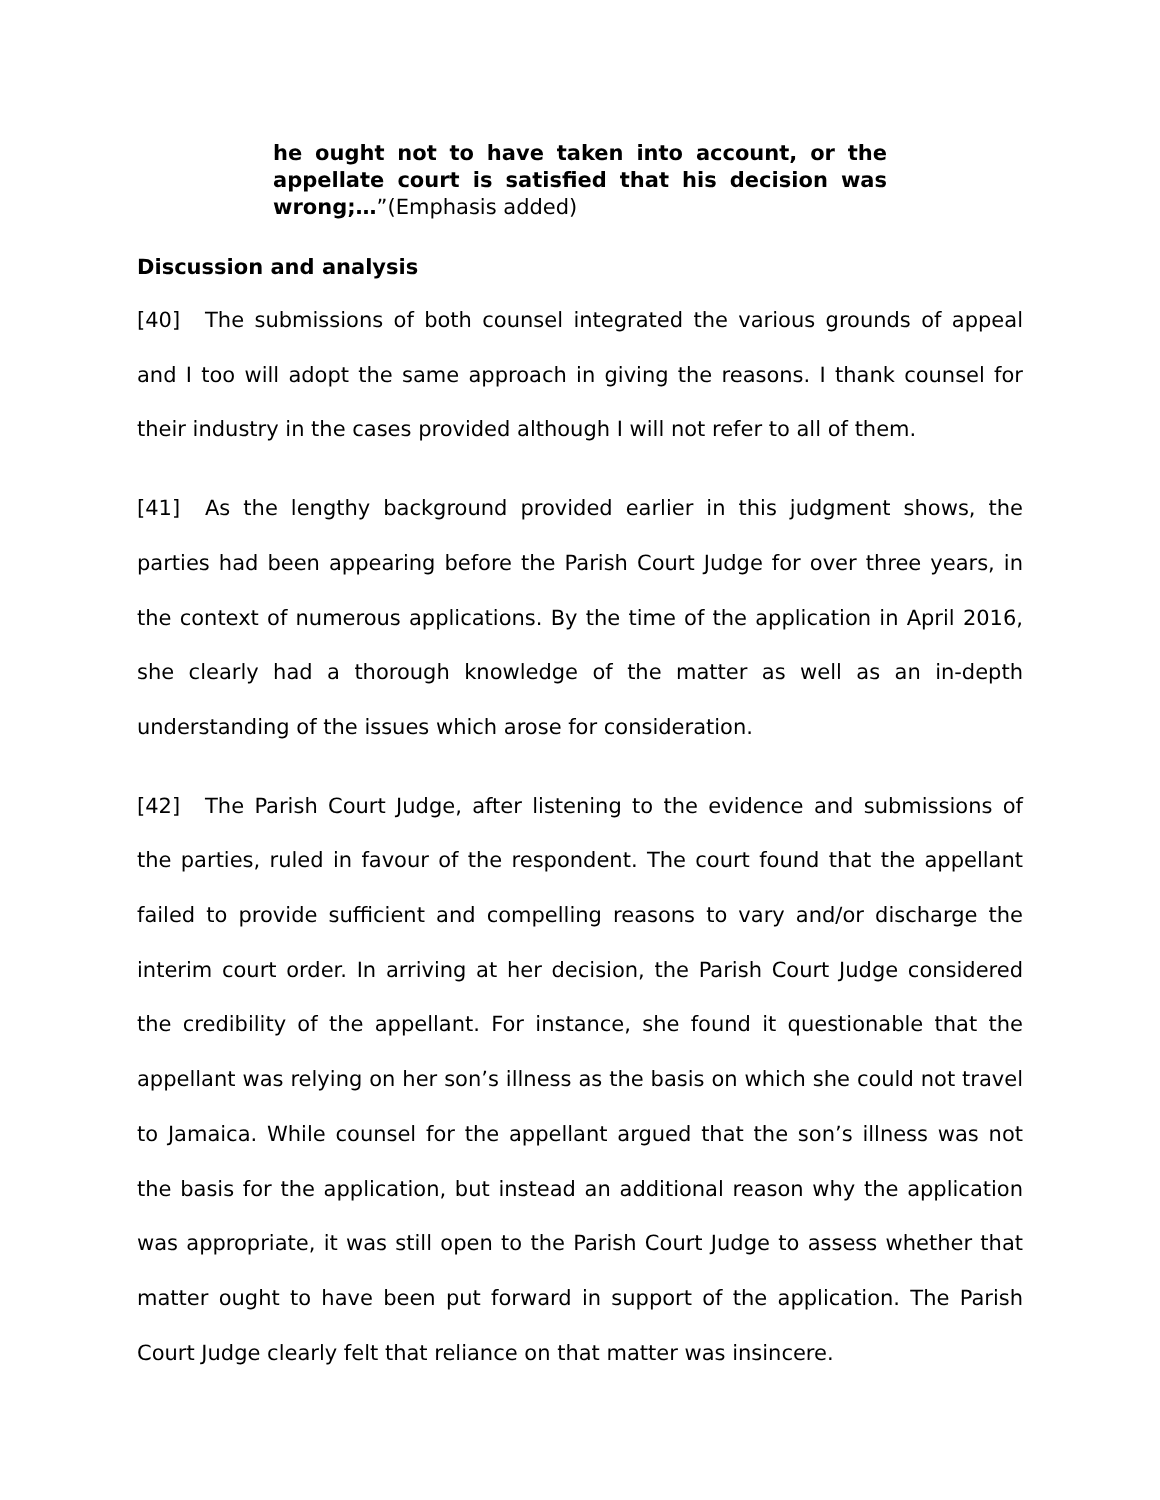he ought not to have taken into account, or the appellate court is satisfied that his decision was wrong;…”(Emphasis added)
Discussion and analysis
[40] The submissions of both counsel integrated the various grounds of appeal and I too will adopt the same approach in giving the reasons. I thank counsel for their industry in the cases provided although I will not refer to all of them.
[41] As the lengthy background provided earlier in this judgment shows, the parties had been appearing before the Parish Court Judge for over three years, in the context of numerous applications. By the time of the application in April 2016, she clearly had a thorough knowledge of the matter as well as an in-depth understanding of the issues which arose for consideration.
[42] The Parish Court Judge, after listening to the evidence and submissions of the parties, ruled in favour of the respondent. The court found that the appellant failed to provide sufficient and compelling reasons to vary and/or discharge the interim court order. In arriving at her decision, the Parish Court Judge considered the credibility of the appellant. For instance, she found it questionable that the appellant was relying on her son’s illness as the basis on which she could not travel to Jamaica. While counsel for the appellant argued that the son’s illness was not the basis for the application, but instead an additional reason why the application was appropriate, it was still open to the Parish Court Judge to assess whether that matter ought to have been put forward in support of the application. The Parish Court Judge clearly felt that reliance on that matter was insincere.